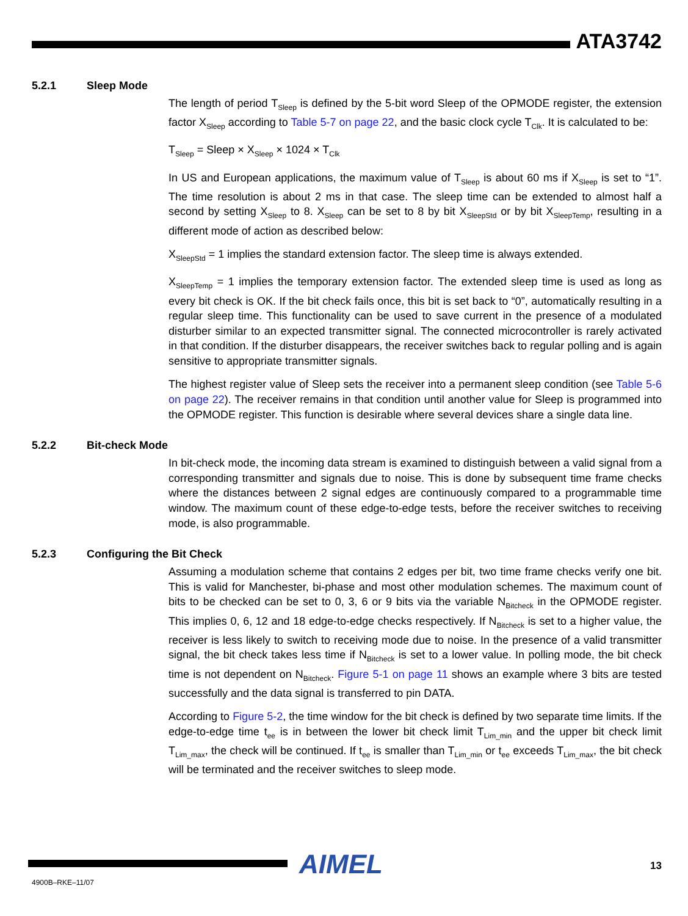ATA3742
5.2.1 Sleep Mode
The length of period T<sub>Sleep</sub> is defined by the 5-bit word Sleep of the OPMODE register, the extension factor X<sub>Sleep</sub> according to Table 5-7 on page 22, and the basic clock cycle T<sub>Clk</sub>. It is calculated to be:
T<sub>Sleep</sub> = Sleep × X<sub>Sleep</sub> × 1024 × T<sub>Clk</sub>
In US and European applications, the maximum value of T<sub>Sleep</sub> is about 60 ms if X<sub>Sleep</sub> is set to “1”. The time resolution is about 2 ms in that case. The sleep time can be extended to almost half a second by setting X<sub>Sleep</sub> to 8. X<sub>Sleep</sub> can be set to 8 by bit X<sub>SleepStd</sub> or by bit X<sub>SleepTemp</sub>, resulting in a different mode of action as described below:
X<sub>SleepStd</sub> = 1 implies the standard extension factor. The sleep time is always extended.
X<sub>SleepTemp</sub> = 1 implies the temporary extension factor. The extended sleep time is used as long as every bit check is OK. If the bit check fails once, this bit is set back to “0”, automatically resulting in a regular sleep time. This functionality can be used to save current in the presence of a modulated disturber similar to an expected transmitter signal. The connected microcontroller is rarely activated in that condition. If the disturber disappears, the receiver switches back to regular polling and is again sensitive to appropriate transmitter signals.
The highest register value of Sleep sets the receiver into a permanent sleep condition (see Table 5-6 on page 22). The receiver remains in that condition until another value for Sleep is programmed into the OPMODE register. This function is desirable where several devices share a single data line.
5.2.2 Bit-check Mode
In bit-check mode, the incoming data stream is examined to distinguish between a valid signal from a corresponding transmitter and signals due to noise. This is done by subsequent time frame checks where the distances between 2 signal edges are continuously compared to a programmable time window. The maximum count of these edge-to-edge tests, before the receiver switches to receiving mode, is also programmable.
5.2.3 Configuring the Bit Check
Assuming a modulation scheme that contains 2 edges per bit, two time frame checks verify one bit. This is valid for Manchester, bi-phase and most other modulation schemes. The maximum count of bits to be checked can be set to 0, 3, 6 or 9 bits via the variable N<sub>Bitcheck</sub> in the OPMODE register. This implies 0, 6, 12 and 18 edge-to-edge checks respectively. If N<sub>Bitcheck</sub> is set to a higher value, the receiver is less likely to switch to receiving mode due to noise. In the presence of a valid transmitter signal, the bit check takes less time if N<sub>Bitcheck</sub> is set to a lower value. In polling mode, the bit check time is not dependent on N<sub>Bitcheck</sub>. Figure 5-1 on page 11 shows an example where 3 bits are tested successfully and the data signal is transferred to pin DATA.
According to Figure 5-2, the time window for the bit check is defined by two separate time limits. If the edge-to-edge time t<sub>ee</sub> is in between the lower bit check limit T<sub>Lim_min</sub> and the upper bit check limit T<sub>Lim_max</sub>, the check will be continued. If t<sub>ee</sub> is smaller than T<sub>Lim_min</sub> or t<sub>ee</sub> exceeds T<sub>Lim_max</sub>, the bit check will be terminated and the receiver switches to sleep mode.
AIMEL 13
4900B–RKE–11/07